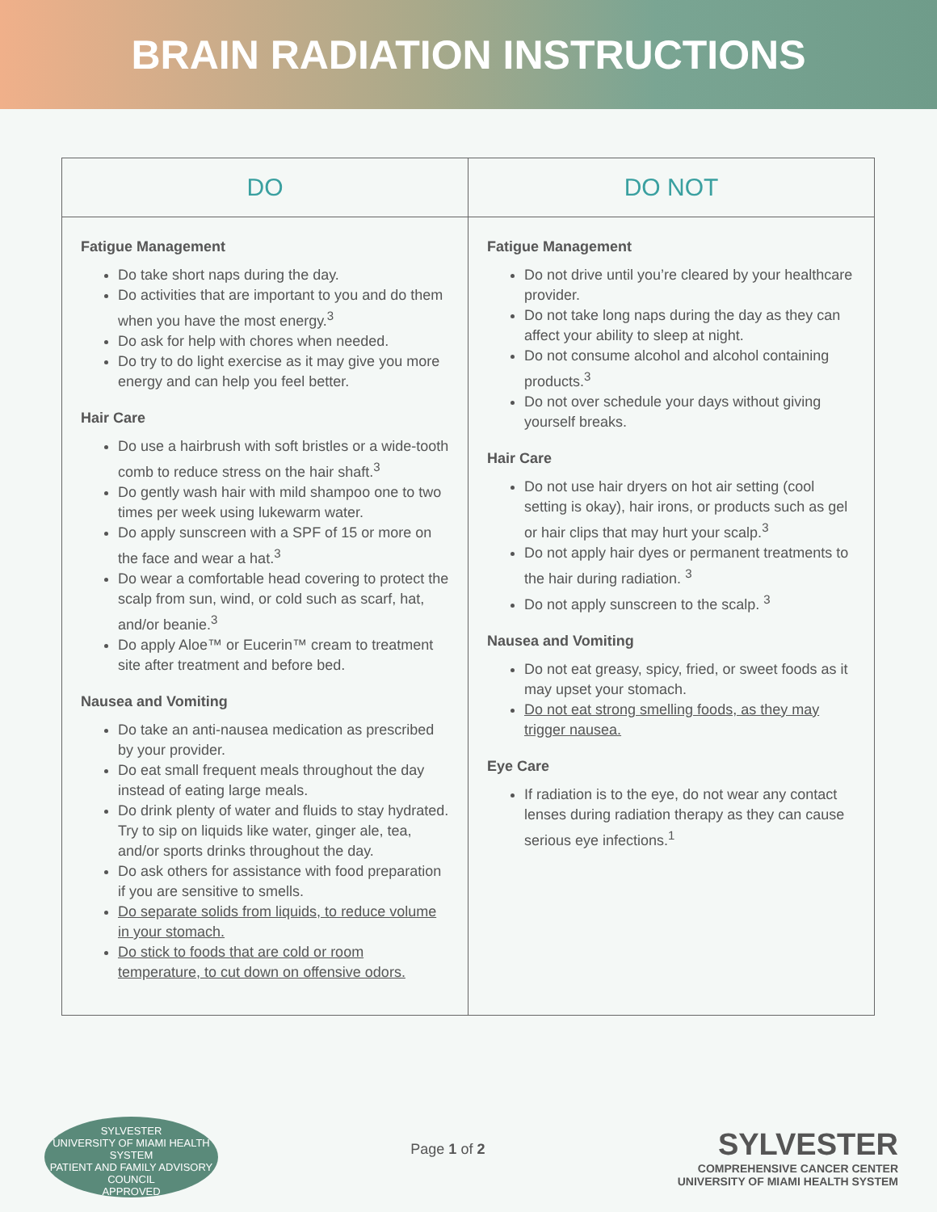BRAIN RADIATION INSTRUCTIONS
| DO | DO NOT |
| --- | --- |
| Fatigue Management Do take short naps during the day. Do activities that are important to you and do them when you have the most energy.<sup>3</sup> Do ask for help with chores when needed. Do try to do light exercise as it may give you more energy and can help you feel better. Hair Care Do use a hairbrush with soft bristles or a wide-tooth comb to reduce stress on the hair shaft.<sup>3</sup> Do gently wash hair with mild shampoo one to two times per week using lukewarm water. Do apply sunscreen with a SPF of 15 or more on the face and wear a hat.<sup>3</sup> Do wear a comfortable head covering to protect the scalp from sun, wind, or cold such as scarf, hat, and/or beanie.<sup>3</sup> Do apply Aloe™ or Eucerin™ cream to treatment site after treatment and before bed. Nausea and Vomiting Do take an anti-nausea medication as prescribed by your provider. Do eat small frequent meals throughout the day instead of eating large meals. Do drink plenty of water and fluids to stay hydrated. Try to sip on liquids like water, ginger ale, tea, and/or sports drinks throughout the day. Do ask others for assistance with food preparation if you are sensitive to smells. Do separate solids from liquids, to reduce volume in your stomach. Do stick to foods that are cold or room temperature, to cut down on offensive odors. | Fatigue Management Do not drive until you’re cleared by your healthcare provider. Do not take long naps during the day as they can affect your ability to sleep at night. Do not consume alcohol and alcohol containing products.<sup>3</sup> Do not over schedule your days without giving yourself breaks. Hair Care Do not use hair dryers on hot air setting (cool setting is okay), hair irons, or products such as gel or hair clips that may hurt your scalp.<sup>3</sup> Do not apply hair dyes or permanent treatments to the hair during radiation. <sup>3</sup> Do not apply sunscreen to the scalp. <sup>3</sup> Nausea and Vomiting Do not eat greasy, spicy, fried, or sweet foods as it may upset your stomach. Do not eat strong smelling foods, as they may trigger nausea. Eye Care If radiation is to the eye, do not wear any contact lenses during radiation therapy as they can cause serious eye infections.<sup>1</sup> |
SYLVESTER
UNIVERSITY OF MIAMI HEALTH SYSTEM
PATIENT AND FAMILY ADVISORY COUNCIL
APPROVED
Page 1 of 2
SYLVESTER
COMPREHENSIVE CANCER CENTER
UNIVERSITY OF MIAMI HEALTH SYSTEM